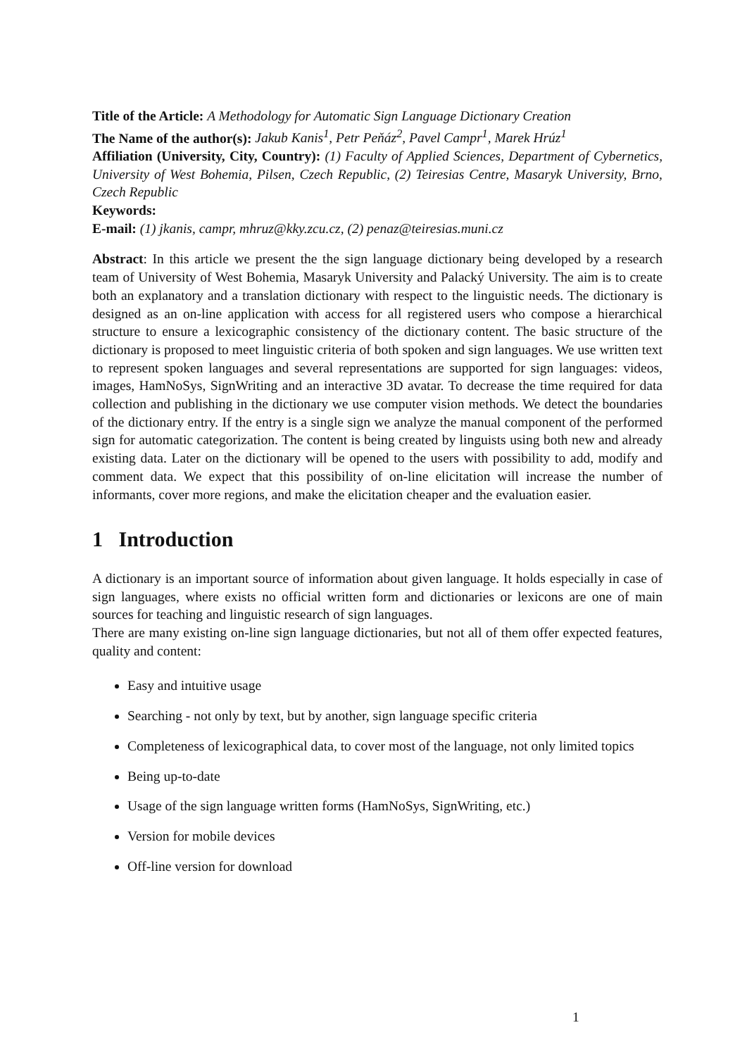Title of the Article: A Methodology for Automatic Sign Language Dictionary Creation
The Name of the author(s): Jakub Kanis<sup>1</sup>, Petr Peňáz<sup>2</sup>, Pavel Campr<sup>1</sup>, Marek Hrúz<sup>1</sup>
Affiliation (University, City, Country): (1) Faculty of Applied Sciences, Department of Cybernetics, University of West Bohemia, Pilsen, Czech Republic, (2) Teiresias Centre, Masaryk University, Brno, Czech Republic
Keywords:
E-mail: (1) jkanis, campr, mhruz@kky.zcu.cz, (2) penaz@teiresias.muni.cz
Abstract: In this article we present the the sign language dictionary being developed by a research team of University of West Bohemia, Masaryk University and Palacký University. The aim is to create both an explanatory and a translation dictionary with respect to the linguistic needs. The dictionary is designed as an on-line application with access for all registered users who compose a hierarchical structure to ensure a lexicographic consistency of the dictionary content. The basic structure of the dictionary is proposed to meet linguistic criteria of both spoken and sign languages. We use written text to represent spoken languages and several representations are supported for sign languages: videos, images, HamNoSys, SignWriting and an interactive 3D avatar. To decrease the time required for data collection and publishing in the dictionary we use computer vision methods. We detect the boundaries of the dictionary entry. If the entry is a single sign we analyze the manual component of the performed sign for automatic categorization. The content is being created by linguists using both new and already existing data. Later on the dictionary will be opened to the users with possibility to add, modify and comment data. We expect that this possibility of on-line elicitation will increase the number of informants, cover more regions, and make the elicitation cheaper and the evaluation easier.
1 Introduction
A dictionary is an important source of information about given language. It holds especially in case of sign languages, where exists no official written form and dictionaries or lexicons are one of main sources for teaching and linguistic research of sign languages.
There are many existing on-line sign language dictionaries, but not all of them offer expected features, quality and content:
Easy and intuitive usage
Searching - not only by text, but by another, sign language specific criteria
Completeness of lexicographical data, to cover most of the language, not only limited topics
Being up-to-date
Usage of the sign language written forms (HamNoSys, SignWriting, etc.)
Version for mobile devices
Off-line version for download
1